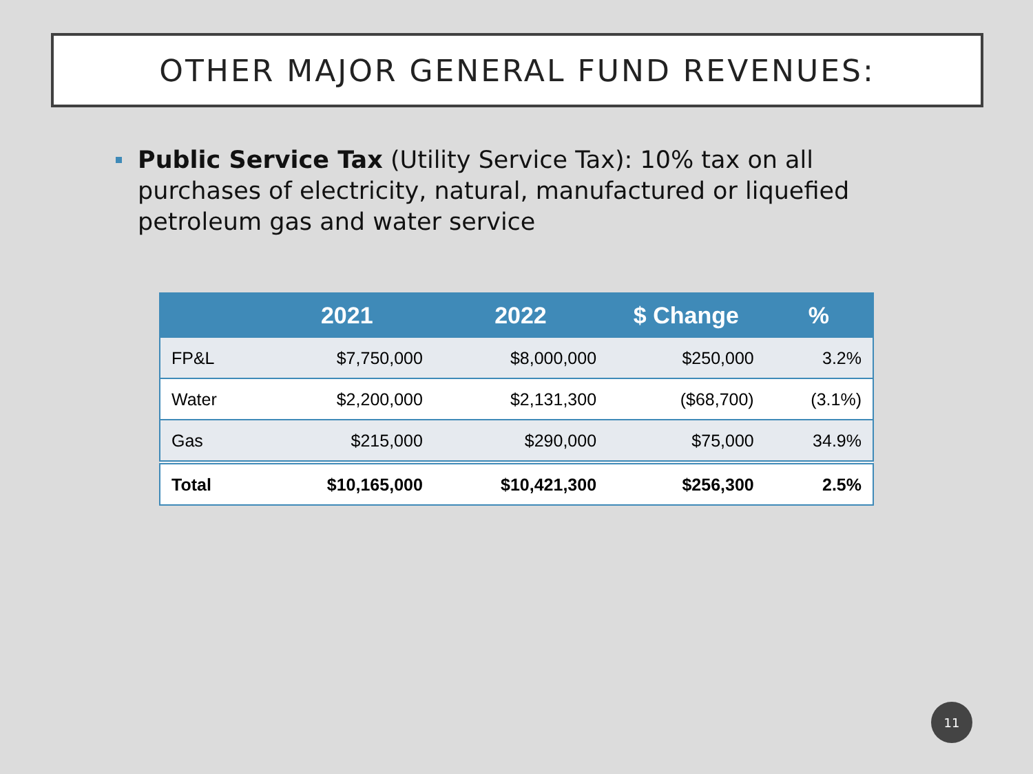OTHER MAJOR GENERAL FUND REVENUES:
Public Service Tax (Utility Service Tax): 10% tax on all purchases of electricity, natural, manufactured or liquefied petroleum gas and water service
| | 2021 | 2022 | $ Change | % |
| --- | --- | --- | --- | --- |
| FP&L | $7,750,000 | $8,000,000 | $250,000 | 3.2% |
| Water | $2,200,000 | $2,131,300 | ($68,700) | (3.1%) |
| Gas | $215,000 | $290,000 | $75,000 | 34.9% |
| Total | $10,165,000 | $10,421,300 | $256,300 | 2.5% |
11